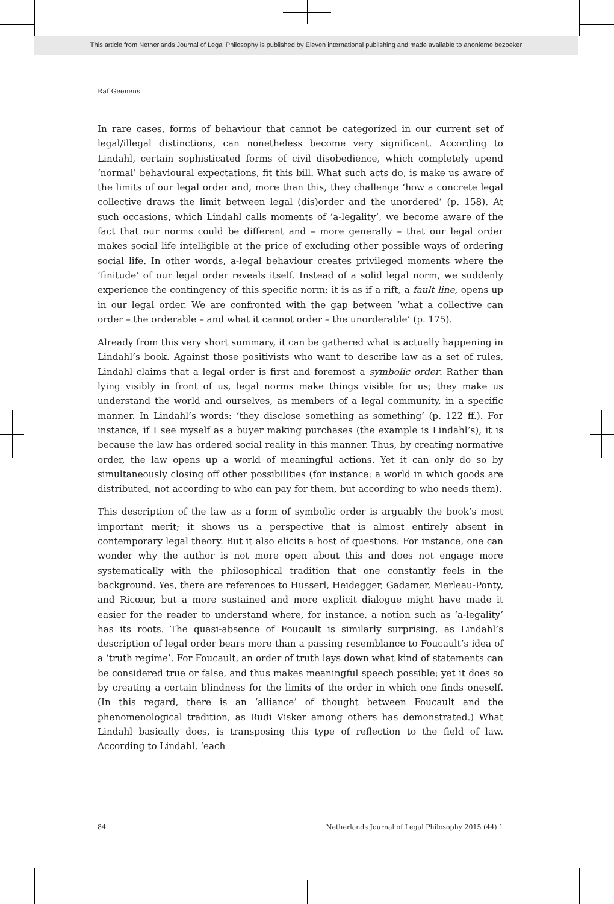This article from Netherlands Journal of Legal Philosophy is published by Eleven international publishing and made available to anonieme bezoeker
Raf Geenens
In rare cases, forms of behaviour that cannot be categorized in our current set of legal/illegal distinctions, can nonetheless become very significant. According to Lindahl, certain sophisticated forms of civil disobedience, which completely upend ‘normal’ behavioural expectations, fit this bill. What such acts do, is make us aware of the limits of our legal order and, more than this, they challenge ‘how a concrete legal collective draws the limit between legal (dis)order and the unordered’ (p. 158). At such occasions, which Lindahl calls moments of ‘a-legality’, we become aware of the fact that our norms could be different and – more generally – that our legal order makes social life intelligible at the price of excluding other possible ways of ordering social life. In other words, a-legal behaviour creates privileged moments where the ‘finitude’ of our legal order reveals itself. Instead of a solid legal norm, we suddenly experience the contingency of this specific norm; it is as if a rift, a fault line, opens up in our legal order. We are confronted with the gap between ‘what a collective can order – the orderable – and what it cannot order – the unorderable’ (p. 175).
Already from this very short summary, it can be gathered what is actually happening in Lindahl’s book. Against those positivists who want to describe law as a set of rules, Lindahl claims that a legal order is first and foremost a symbolic order. Rather than lying visibly in front of us, legal norms make things visible for us; they make us understand the world and ourselves, as members of a legal community, in a specific manner. In Lindahl’s words: ‘they disclose something as something’ (p. 122 ff.). For instance, if I see myself as a buyer making purchases (the example is Lindahl’s), it is because the law has ordered social reality in this manner. Thus, by creating normative order, the law opens up a world of meaningful actions. Yet it can only do so by simultaneously closing off other possibilities (for instance: a world in which goods are distributed, not according to who can pay for them, but according to who needs them).
This description of the law as a form of symbolic order is arguably the book’s most important merit; it shows us a perspective that is almost entirely absent in contemporary legal theory. But it also elicits a host of questions. For instance, one can wonder why the author is not more open about this and does not engage more systematically with the philosophical tradition that one constantly feels in the background. Yes, there are references to Husserl, Heidegger, Gadamer, Merleau-Ponty, and Ricœur, but a more sustained and more explicit dialogue might have made it easier for the reader to understand where, for instance, a notion such as ‘a-legality’ has its roots. The quasi-absence of Foucault is similarly surprising, as Lindahl’s description of legal order bears more than a passing resemblance to Foucault’s idea of a ‘truth regime’. For Foucault, an order of truth lays down what kind of statements can be considered true or false, and thus makes meaningful speech possible; yet it does so by creating a certain blindness for the limits of the order in which one finds oneself. (In this regard, there is an ‘alliance’ of thought between Foucault and the phenomenological tradition, as Rudi Visker among others has demonstrated.) What Lindahl basically does, is transposing this type of reflection to the field of law. According to Lindahl, ‘each
84 Netherlands Journal of Legal Philosophy 2015 (44) 1